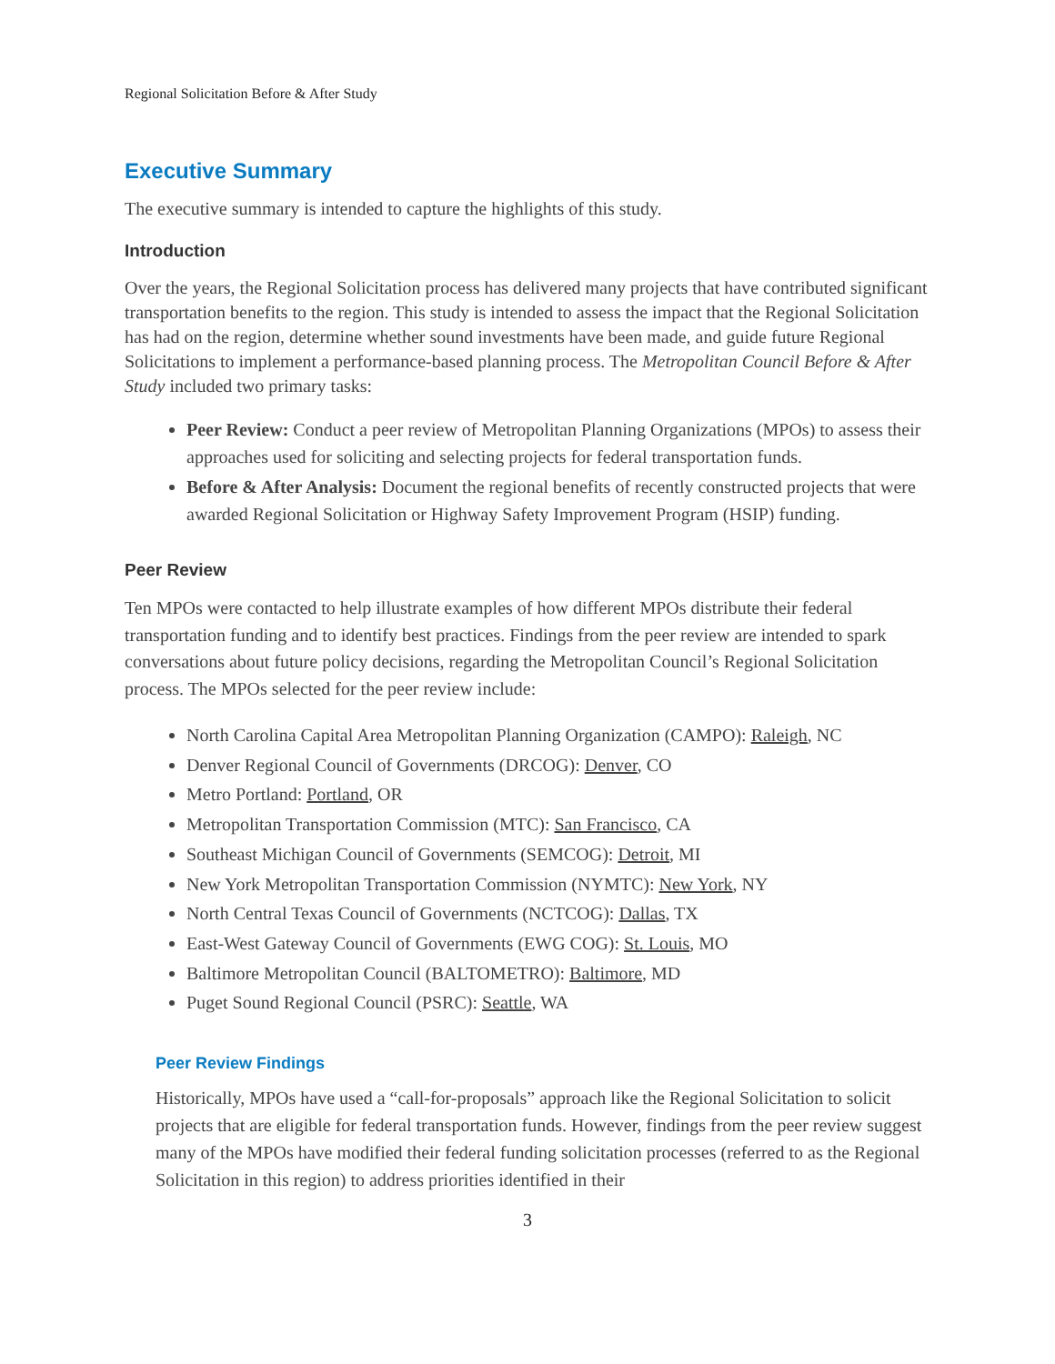Regional Solicitation Before & After Study
Executive Summary
The executive summary is intended to capture the highlights of this study.
Introduction
Over the years, the Regional Solicitation process has delivered many projects that have contributed significant transportation benefits to the region. This study is intended to assess the impact that the Regional Solicitation has had on the region, determine whether sound investments have been made, and guide future Regional Solicitations to implement a performance-based planning process. The Metropolitan Council Before & After Study included two primary tasks:
Peer Review: Conduct a peer review of Metropolitan Planning Organizations (MPOs) to assess their approaches used for soliciting and selecting projects for federal transportation funds.
Before & After Analysis: Document the regional benefits of recently constructed projects that were awarded Regional Solicitation or Highway Safety Improvement Program (HSIP) funding.
Peer Review
Ten MPOs were contacted to help illustrate examples of how different MPOs distribute their federal transportation funding and to identify best practices. Findings from the peer review are intended to spark conversations about future policy decisions, regarding the Metropolitan Council’s Regional Solicitation process. The MPOs selected for the peer review include:
North Carolina Capital Area Metropolitan Planning Organization (CAMPO): Raleigh, NC
Denver Regional Council of Governments (DRCOG): Denver, CO
Metro Portland: Portland, OR
Metropolitan Transportation Commission (MTC): San Francisco, CA
Southeast Michigan Council of Governments (SEMCOG): Detroit, MI
New York Metropolitan Transportation Commission (NYMTC): New York, NY
North Central Texas Council of Governments (NCTCOG): Dallas, TX
East-West Gateway Council of Governments (EWG COG): St. Louis, MO
Baltimore Metropolitan Council (BALTOMETRO): Baltimore, MD
Puget Sound Regional Council (PSRC): Seattle, WA
Peer Review Findings
Historically, MPOs have used a “call-for-proposals” approach like the Regional Solicitation to solicit projects that are eligible for federal transportation funds. However, findings from the peer review suggest many of the MPOs have modified their federal funding solicitation processes (referred to as the Regional Solicitation in this region) to address priorities identified in their
3